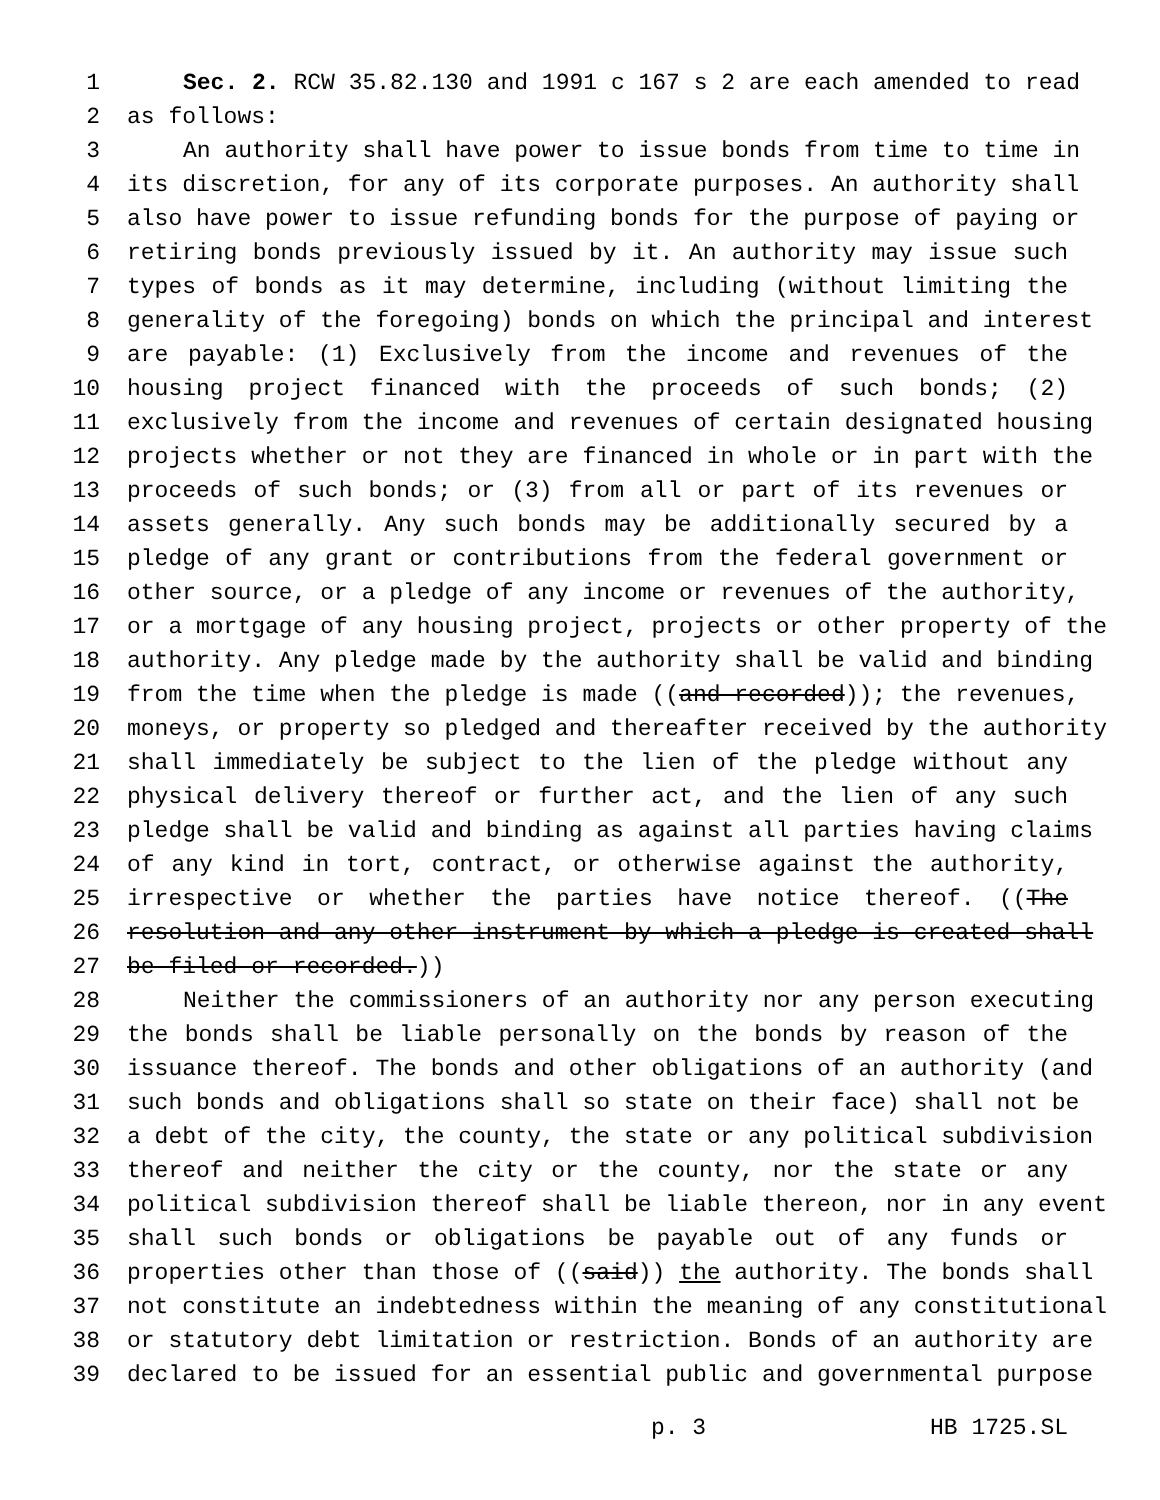1 Sec. 2. RCW 35.82.130 and 1991 c 167 s 2 are each amended to read
2 as follows:
3 An authority shall have power to issue bonds from time to time in
4 its discretion, for any of its corporate purposes. An authority shall
5 also have power to issue refunding bonds for the purpose of paying or
6 retiring bonds previously issued by it. An authority may issue such
7 types of bonds as it may determine, including (without limiting the
8 generality of the foregoing) bonds on which the principal and interest
9 are payable: (1) Exclusively from the income and revenues of the
10 housing project financed with the proceeds of such bonds; (2)
11 exclusively from the income and revenues of certain designated housing
12 projects whether or not they are financed in whole or in part with the
13 proceeds of such bonds; or (3) from all or part of its revenues or
14 assets generally. Any such bonds may be additionally secured by a
15 pledge of any grant or contributions from the federal government or
16 other source, or a pledge of any income or revenues of the authority,
17 or a mortgage of any housing project, projects or other property of the
18 authority. Any pledge made by the authority shall be valid and binding
19 from the time when the pledge is made ((and recorded)); the revenues,
20 moneys, or property so pledged and thereafter received by the authority
21 shall immediately be subject to the lien of the pledge without any
22 physical delivery thereof or further act, and the lien of any such
23 pledge shall be valid and binding as against all parties having claims
24 of any kind in tort, contract, or otherwise against the authority,
25 irrespective or whether the parties have notice thereof. ((The
26 resolution and any other instrument by which a pledge is created shall
27 be filed or recorded.))
28 Neither the commissioners of an authority nor any person executing
29 the bonds shall be liable personally on the bonds by reason of the
30 issuance thereof. The bonds and other obligations of an authority (and
31 such bonds and obligations shall so state on their face) shall not be
32 a debt of the city, the county, the state or any political subdivision
33 thereof and neither the city or the county, nor the state or any
34 political subdivision thereof shall be liable thereon, nor in any event
35 shall such bonds or obligations be payable out of any funds or
36 properties other than those of ((said)) the authority. The bonds shall
37 not constitute an indebtedness within the meaning of any constitutional
38 or statutory debt limitation or restriction. Bonds of an authority are
39 declared to be issued for an essential public and governmental purpose
p. 3 HB 1725.SL